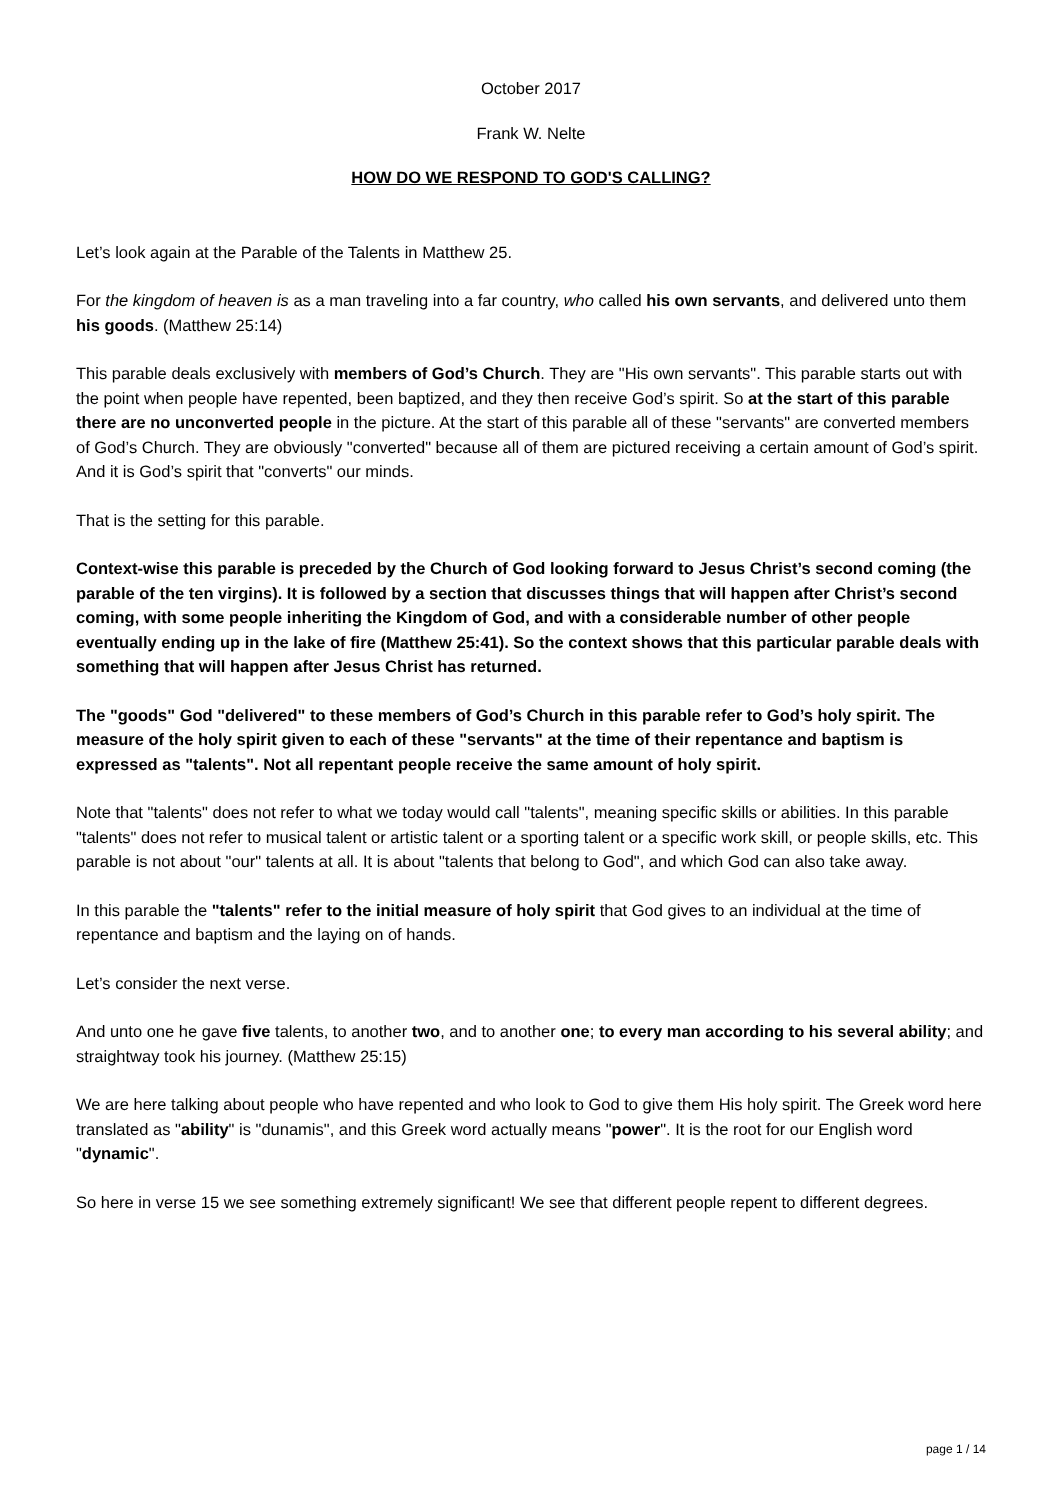October 2017
Frank W. Nelte
HOW DO WE RESPOND TO GOD'S CALLING?
Let’s look again at the Parable of the Talents in Matthew 25.
For the kingdom of heaven is as a man traveling into a far country, who called his own servants, and delivered unto them his goods. (Matthew 25:14)
This parable deals exclusively with members of God’s Church. They are "His own servants". This parable starts out with the point when people have repented, been baptized, and they then receive God’s spirit. So at the start of this parable there are no unconverted people in the picture. At the start of this parable all of these "servants" are converted members of God’s Church. They are obviously "converted" because all of them are pictured receiving a certain amount of God’s spirit. And it is God’s spirit that "converts" our minds.
That is the setting for this parable.
Context-wise this parable is preceded by the Church of God looking forward to Jesus Christ’s second coming (the parable of the ten virgins). It is followed by a section that discusses things that will happen after Christ’s second coming, with some people inheriting the Kingdom of God, and with a considerable number of other people eventually ending up in the lake of fire (Matthew 25:41). So the context shows that this particular parable deals with something that will happen after Jesus Christ has returned.
The "goods" God "delivered" to these members of God’s Church in this parable refer to God’s holy spirit. The measure of the holy spirit given to each of these "servants" at the time of their repentance and baptism is expressed as "talents". Not all repentant people receive the same amount of holy spirit.
Note that "talents" does not refer to what we today would call "talents", meaning specific skills or abilities. In this parable "talents" does not refer to musical talent or artistic talent or a sporting talent or a specific work skill, or people skills, etc. This parable is not about "our" talents at all. It is about "talents that belong to God", and which God can also take away.
In this parable the "talents" refer to the initial measure of holy spirit that God gives to an individual at the time of repentance and baptism and the laying on of hands.
Let’s consider the next verse.
And unto one he gave five talents, to another two, and to another one; to every man according to his several ability; and straightway took his journey. (Matthew 25:15)
We are here talking about people who have repented and who look to God to give them His holy spirit. The Greek word here translated as "ability" is "dunamis", and this Greek word actually means "power". It is the root for our English word "dynamic".
So here in verse 15 we see something extremely significant! We see that different people repent to different degrees.
page 1 / 14